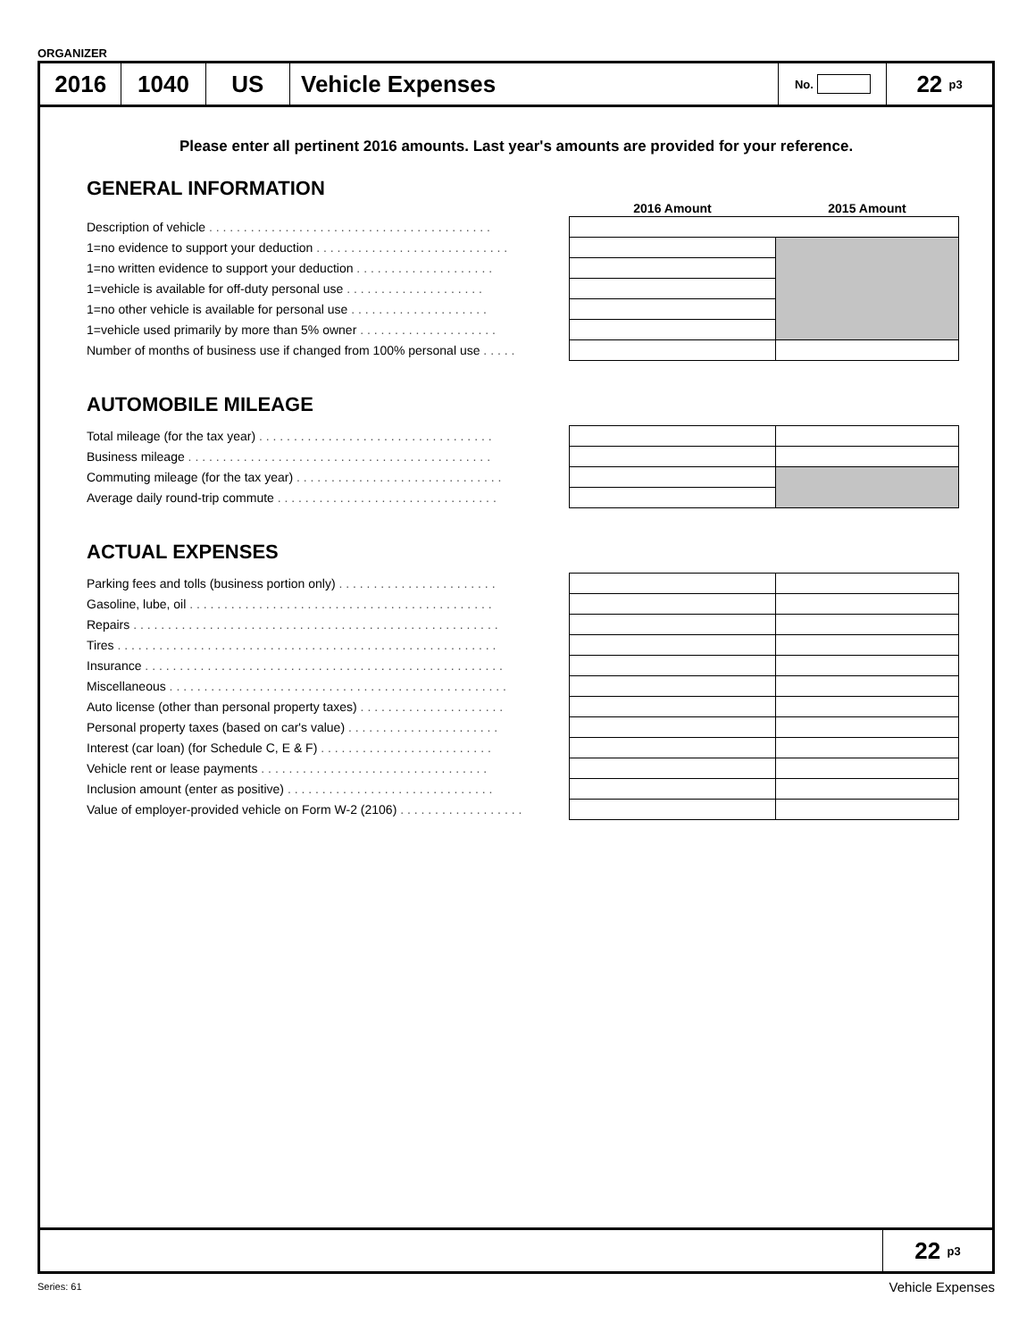ORGANIZER
2016 1040 US Vehicle Expenses
No.
22 p3
Please enter all pertinent 2016 amounts. Last year's amounts are provided for your reference.
GENERAL INFORMATION
| | 2016 Amount | 2015 Amount |
| --- | --- | --- |
| Description of vehicle . . . . . . . . . . . . . . . . . . . . . . . . . . . . . . . . . . . . . . . . . | | |
| 1=no evidence to support your deduction . . . . . . . . . . . . . . . . . . . . . . . . . . . . | | |
| 1=no written evidence to support your deduction . . . . . . . . . . . . . . . . . . . . | | |
| 1=vehicle is available for off-duty personal use . . . . . . . . . . . . . . . . . . . . | | |
| 1=no other vehicle is available for personal use . . . . . . . . . . . . . . . . . . . . | | |
| 1=vehicle used primarily by more than 5% owner . . . . . . . . . . . . . . . . . . . . | | |
| Number of months of business use if changed from 100% personal use . . . . . | | |
AUTOMOBILE MILEAGE
| Total mileage (for the tax year) . . . . . . . . . . . . . . . . . . . . . . . . . . . . . . . . . . | | |
| Business mileage . . . . . . . . . . . . . . . . . . . . . . . . . . . . . . . . . . . . . . . . . . . . | | |
| Commuting mileage (for the tax year) . . . . . . . . . . . . . . . . . . . . . . . . . . . . . . | | |
| Average daily round-trip commute . . . . . . . . . . . . . . . . . . . . . . . . . . . . . . . . | | |
ACTUAL EXPENSES
| Parking fees and tolls (business portion only) . . . . . . . . . . . . . . . . . . . . . . . | | |
| Gasoline, lube, oil . . . . . . . . . . . . . . . . . . . . . . . . . . . . . . . . . . . . . . . . . . . . | | |
| Repairs . . . . . . . . . . . . . . . . . . . . . . . . . . . . . . . . . . . . . . . . . . . . . . . . . . . . . | | |
| Tires . . . . . . . . . . . . . . . . . . . . . . . . . . . . . . . . . . . . . . . . . . . . . . . . . . . . . . . | | |
| Insurance . . . . . . . . . . . . . . . . . . . . . . . . . . . . . . . . . . . . . . . . . . . . . . . . . . . . | | |
| Miscellaneous . . . . . . . . . . . . . . . . . . . . . . . . . . . . . . . . . . . . . . . . . . . . . . . . . | | |
| Auto license (other than personal property taxes) . . . . . . . . . . . . . . . . . . . . . | | |
| Personal property taxes (based on car's value) . . . . . . . . . . . . . . . . . . . . . . | | |
| Interest (car loan) (for Schedule C, E & F) . . . . . . . . . . . . . . . . . . . . . . . . . | | |
| Vehicle rent or lease payments . . . . . . . . . . . . . . . . . . . . . . . . . . . . . . . . . | | |
| Inclusion amount (enter as positive) . . . . . . . . . . . . . . . . . . . . . . . . . . . . . . | | |
| Value of employer-provided vehicle on Form W-2 (2106) . . . . . . . . . . . . . . . . . . | | |
22 p3
Series: 61 Vehicle Expenses